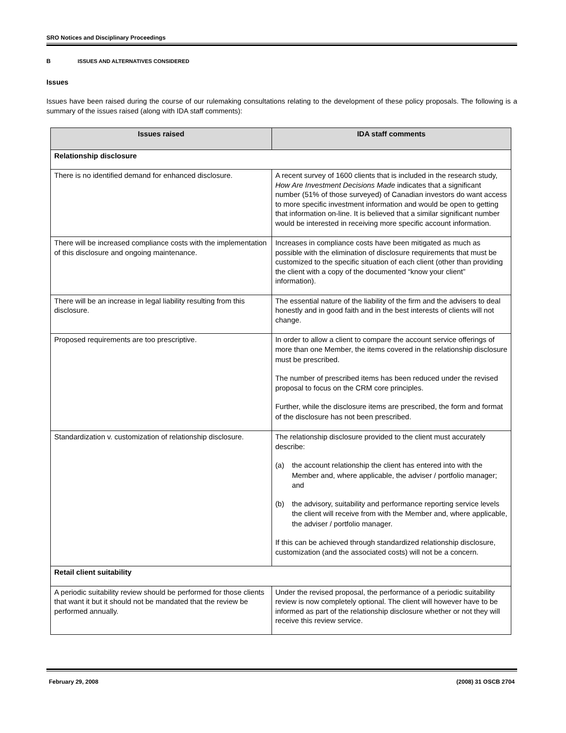SRO Notices and Disciplinary Proceedings
B ISSUES AND ALTERNATIVES CONSIDERED
Issues
Issues have been raised during the course of our rulemaking consultations relating to the development of these policy proposals. The following is a summary of the issues raised (along with IDA staff comments):
| Issues raised | IDA staff comments |
| --- | --- |
| Relationship disclosure | |
| There is no identified demand for enhanced disclosure. | A recent survey of 1600 clients that is included in the research study, How Are Investment Decisions Made indicates that a significant number (51% of those surveyed) of Canadian investors do want access to more specific investment information and would be open to getting that information on-line. It is believed that a similar significant number would be interested in receiving more specific account information. |
| There will be increased compliance costs with the implementation of this disclosure and ongoing maintenance. | Increases in compliance costs have been mitigated as much as possible with the elimination of disclosure requirements that must be customized to the specific situation of each client (other than providing the client with a copy of the documented “know your client” information). |
| There will be an increase in legal liability resulting from this disclosure. | The essential nature of the liability of the firm and the advisers to deal honestly and in good faith and in the best interests of clients will not change. |
| Proposed requirements are too prescriptive. | In order to allow a client to compare the account service offerings of more than one Member, the items covered in the relationship disclosure must be prescribed. The number of prescribed items has been reduced under the revised proposal to focus on the CRM core principles. Further, while the disclosure items are prescribed, the form and format of the disclosure has not been prescribed. |
| Standardization v. customization of relationship disclosure. | The relationship disclosure provided to the client must accurately describe: (a) the account relationship the client has entered into with the Member and, where applicable, the adviser / portfolio manager; and (b) the advisory, suitability and performance reporting service levels the client will receive from with the Member and, where applicable, the adviser / portfolio manager. If this can be achieved through standardized relationship disclosure, customization (and the associated costs) will not be a concern. |
| Retail client suitability | |
| A periodic suitability review should be performed for those clients that want it but it should not be mandated that the review be performed annually. | Under the revised proposal, the performance of a periodic suitability review is now completely optional. The client will however have to be informed as part of the relationship disclosure whether or not they will receive this review service. |
February 29, 2008 (2008) 31 OSCB 2704